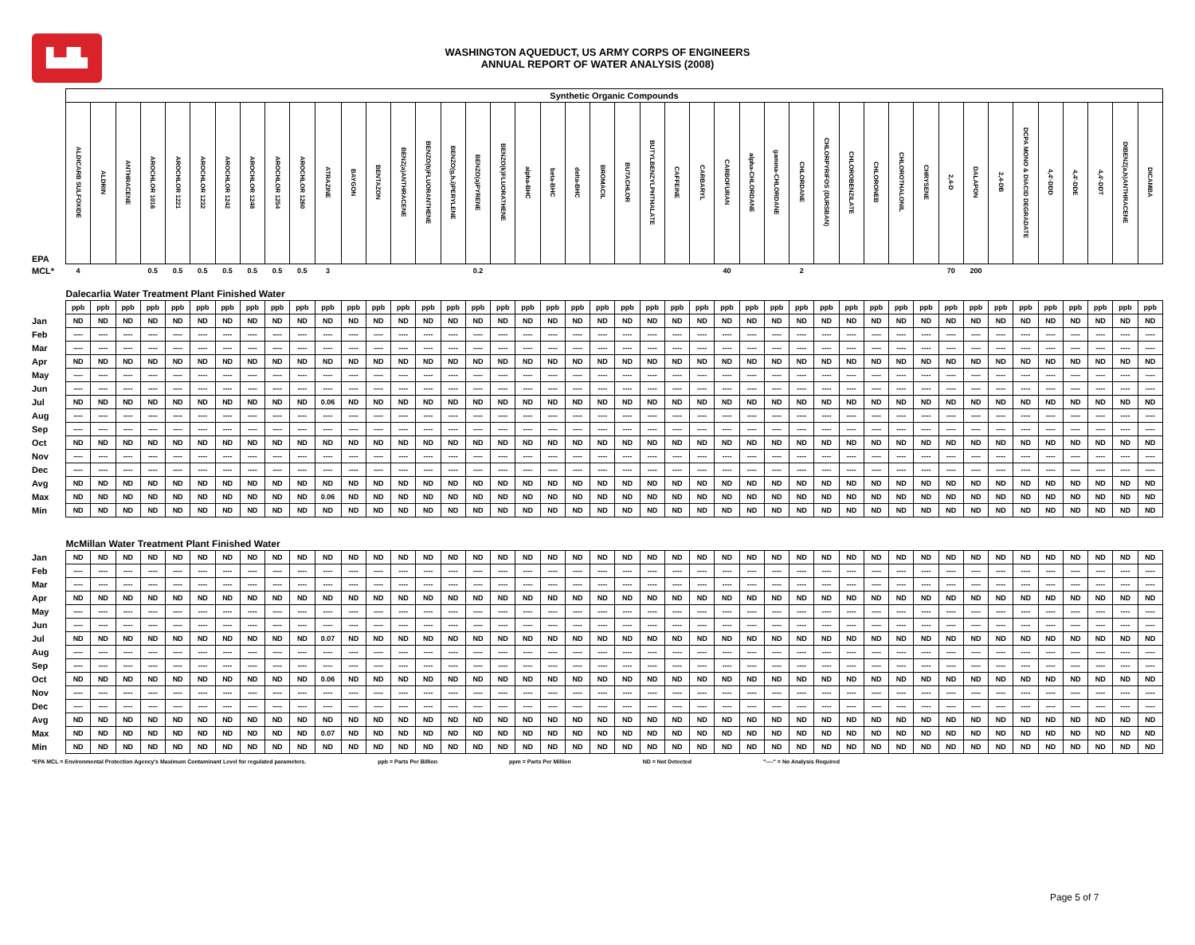▙▟▙
WASHINGTON AQUEDUCT, US ARMY CORPS OF ENGINEERS
ANNUAL REPORT OF WATER ANALYSIS (2008)
| | Synthetic Organic Compounds | | | | | | | | | | | | | | | | | | | | | | | | | | | | | | | | | | | | | | | | | | | |
| EPA | ALDICARB SULFOXIDE | ALDRIN | ANTHRACENE | AROCHLOR 1016 | AROCHLOR 1221 | AROCHLOR 1232 | AROCHLOR 1242 | AROCHLOR 1248 | AROCHLOR 1254 | AROCHLOR 1260 | ATRAZINE | BAYGON | BENTAZON | BENZ(a)ANTHRACENE | BENZO(b)FLUORANTHENE | BENZO(g,h,i)PERYLENE | BENZO(a)PYRENE | BENZO(k)FLUORATHENE | alpha-BHC | beta-BHC | delta-BHC | BROMACIL | BUTACHLOR | BUTYLBENZYLPHTHALATE | CAFFEINE | CARBARYL | CARBOFURAN | alpha-CHLORDANE | gamma-CHLORDANE | CHLORDANE | CHLORPYRIFOS (DURSBAN) | CHLOROBENZILATE | CHLORONEB | CHLOROTHALONIL | CHRYSENE | 2,4-D | DALAPON | 2,4-DB | DCPA MONO & DIACID DEGRADATE | 4,4'-DDD | 4,4'-DDE | 4,4'-DDT | DIBENZ(a,h)ANTHRACENE | DICAMBA |
| MCL* | 4 | | | 0.5 | 0.5 | 0.5 | 0.5 | 0.5 | 0.5 | 0.5 | 3 | | | | | | 0.2 | | | | | | | | | | 40 | | | 2 | | | | | | 70 | 200 | | | | | | | |
| | Dalecarlia Water Treatment Plant Finished Water | | | | | | | | | | | | | | | | | | | | | | | | | | | | | | | | | | | | | | | | | | | |
| | ppb | ppb | ppb | ppb | ppb | ppb | ppb | ppb | ppb | ppb | ppb | ppb | ppb | ppb | ppb | ppb | ppb | ppb | ppb | ppb | ppb | ppb | ppb | ppb | ppb | ppb | ppb | ppb | ppb | ppb | ppb | ppb | ppb | ppb | ppb | ppb | ppb | ppb | ppb | ppb | ppb | ppb | ppb | ppb |
| Jan | ND | ND | ND | ND | ND | ND | ND | ND | ND | ND | ND | ND | ND | ND | ND | ND | ND | ND | ND | ND | ND | ND | ND | ND | ND | ND | ND | ND | ND | ND | ND | ND | ND | ND | ND | ND | ND | ND | ND | ND | ND | ND | ND | ND |
| Feb | ---- | ---- | ---- | ---- | ---- | ---- | ---- | ---- | ---- | ---- | ---- | ---- | ---- | ---- | ---- | ---- | ---- | ---- | ---- | ---- | ---- | ---- | ---- | ---- | ---- | ---- | ---- | ---- | ---- | ---- | ---- | ---- | ---- | ---- | ---- | ---- | ---- | ---- | ---- | ---- | ---- | ---- | ---- | ---- |
| Mar | ---- | ---- | ---- | ---- | ---- | ---- | ---- | ---- | ---- | ---- | ---- | ---- | ---- | ---- | ---- | ---- | ---- | ---- | ---- | ---- | ---- | ---- | ---- | ---- | ---- | ---- | ---- | ---- | ---- | ---- | ---- | ---- | ---- | ---- | ---- | ---- | ---- | ---- | ---- | ---- | ---- | ---- | ---- | ---- |
| Apr | ND | ND | ND | ND | ND | ND | ND | ND | ND | ND | ND | ND | ND | ND | ND | ND | ND | ND | ND | ND | ND | ND | ND | ND | ND | ND | ND | ND | ND | ND | ND | ND | ND | ND | ND | ND | ND | ND | ND | ND | ND | ND | ND | ND |
| May | ---- | ---- | ---- | ---- | ---- | ---- | ---- | ---- | ---- | ---- | ---- | ---- | ---- | ---- | ---- | ---- | ---- | ---- | ---- | ---- | ---- | ---- | ---- | ---- | ---- | ---- | ---- | ---- | ---- | ---- | ---- | ---- | ---- | ---- | ---- | ---- | ---- | ---- | ---- | ---- | ---- | ---- | ---- | ---- |
| Jun | ---- | ---- | ---- | ---- | ---- | ---- | ---- | ---- | ---- | ---- | ---- | ---- | ---- | ---- | ---- | ---- | ---- | ---- | ---- | ---- | ---- | ---- | ---- | ---- | ---- | ---- | ---- | ---- | ---- | ---- | ---- | ---- | ---- | ---- | ---- | ---- | ---- | ---- | ---- | ---- | ---- | ---- | ---- | ---- |
| Jul | ND | ND | ND | ND | ND | ND | ND | ND | ND | ND | 0.06 | ND | ND | ND | ND | ND | ND | ND | ND | ND | ND | ND | ND | ND | ND | ND | ND | ND | ND | ND | ND | ND | ND | ND | ND | ND | ND | ND | ND | ND | ND | ND | ND | ND |
| Aug | ---- | ---- | ---- | ---- | ---- | ---- | ---- | ---- | ---- | ---- | ---- | ---- | ---- | ---- | ---- | ---- | ---- | ---- | ---- | ---- | ---- | ---- | ---- | ---- | ---- | ---- | ---- | ---- | ---- | ---- | ---- | ---- | ---- | ---- | ---- | ---- | ---- | ---- | ---- | ---- | ---- | ---- | ---- | ---- |
| Sep | ---- | ---- | ---- | ---- | ---- | ---- | ---- | ---- | ---- | ---- | ---- | ---- | ---- | ---- | ---- | ---- | ---- | ---- | ---- | ---- | ---- | ---- | ---- | ---- | ---- | ---- | ---- | ---- | ---- | ---- | ---- | ---- | ---- | ---- | ---- | ---- | ---- | ---- | ---- | ---- | ---- | ---- | ---- | ---- |
| Oct | ND | ND | ND | ND | ND | ND | ND | ND | ND | ND | ND | ND | ND | ND | ND | ND | ND | ND | ND | ND | ND | ND | ND | ND | ND | ND | ND | ND | ND | ND | ND | ND | ND | ND | ND | ND | ND | ND | ND | ND | ND | ND | ND | ND |
| Nov | ---- | ---- | ---- | ---- | ---- | ---- | ---- | ---- | ---- | ---- | ---- | ---- | ---- | ---- | ---- | ---- | ---- | ---- | ---- | ---- | ---- | ---- | ---- | ---- | ---- | ---- | ---- | ---- | ---- | ---- | ---- | ---- | ---- | ---- | ---- | ---- | ---- | ---- | ---- | ---- | ---- | ---- | ---- | ---- |
| Dec | ---- | ---- | ---- | ---- | ---- | ---- | ---- | ---- | ---- | ---- | ---- | ---- | ---- | ---- | ---- | ---- | ---- | ---- | ---- | ---- | ---- | ---- | ---- | ---- | ---- | ---- | ---- | ---- | ---- | ---- | ---- | ---- | ---- | ---- | ---- | ---- | ---- | ---- | ---- | ---- | ---- | ---- | ---- | ---- |
| Avg | ND | ND | ND | ND | ND | ND | ND | ND | ND | ND | ND | ND | ND | ND | ND | ND | ND | ND | ND | ND | ND | ND | ND | ND | ND | ND | ND | ND | ND | ND | ND | ND | ND | ND | ND | ND | ND | ND | ND | ND | ND | ND | ND | ND |
| Max | ND | ND | ND | ND | ND | ND | ND | ND | ND | ND | 0.06 | ND | ND | ND | ND | ND | ND | ND | ND | ND | ND | ND | ND | ND | ND | ND | ND | ND | ND | ND | ND | ND | ND | ND | ND | ND | ND | ND | ND | ND | ND | ND | ND | ND |
| Min | ND | ND | ND | ND | ND | ND | ND | ND | ND | ND | ND | ND | ND | ND | ND | ND | ND | ND | ND | ND | ND | ND | ND | ND | ND | ND | ND | ND | ND | ND | ND | ND | ND | ND | ND | ND | ND | ND | ND | ND | ND | ND | ND | ND |
| | McMillan Water Treatment Plant Finished Water | | | | | | | | | | | | | | | | | | | | | | | | | | | | | | | | | | | | | | | | | | | |
| Jan | ND | ND | ND | ND | ND | ND | ND | ND | ND | ND | ND | ND | ND | ND | ND | ND | ND | ND | ND | ND | ND | ND | ND | ND | ND | ND | ND | ND | ND | ND | ND | ND | ND | ND | ND | ND | ND | ND | ND | ND | ND | ND | ND | ND |
| Feb | ---- | ---- | ---- | ---- | ---- | ---- | ---- | ---- | ---- | ---- | ---- | ---- | ---- | ---- | ---- | ---- | ---- | ---- | ---- | ---- | ---- | ---- | ---- | ---- | ---- | ---- | ---- | ---- | ---- | ---- | ---- | ---- | ---- | ---- | ---- | ---- | ---- | ---- | ---- | ---- | ---- | ---- | ---- | ---- |
| Mar | ---- | ---- | ---- | ---- | ---- | ---- | ---- | ---- | ---- | ---- | ---- | ---- | ---- | ---- | ---- | ---- | ---- | ---- | ---- | ---- | ---- | ---- | ---- | ---- | ---- | ---- | ---- | ---- | ---- | ---- | ---- | ---- | ---- | ---- | ---- | ---- | ---- | ---- | ---- | ---- | ---- | ---- | ---- | ---- |
| Apr | ND | ND | ND | ND | ND | ND | ND | ND | ND | ND | ND | ND | ND | ND | ND | ND | ND | ND | ND | ND | ND | ND | ND | ND | ND | ND | ND | ND | ND | ND | ND | ND | ND | ND | ND | ND | ND | ND | ND | ND | ND | ND | ND | ND |
| May | ---- | ---- | ---- | ---- | ---- | ---- | ---- | ---- | ---- | ---- | ---- | ---- | ---- | ---- | ---- | ---- | ---- | ---- | ---- | ---- | ---- | ---- | ---- | ---- | ---- | ---- | ---- | ---- | ---- | ---- | ---- | ---- | ---- | ---- | ---- | ---- | ---- | ---- | ---- | ---- | ---- | ---- | ---- | ---- |
| Jun | ---- | ---- | ---- | ---- | ---- | ---- | ---- | ---- | ---- | ---- | ---- | ---- | ---- | ---- | ---- | ---- | ---- | ---- | ---- | ---- | ---- | ---- | ---- | ---- | ---- | ---- | ---- | ---- | ---- | ---- | ---- | ---- | ---- | ---- | ---- | ---- | ---- | ---- | ---- | ---- | ---- | ---- | ---- | ---- |
| Jul | ND | ND | ND | ND | ND | ND | ND | ND | ND | ND | 0.07 | ND | ND | ND | ND | ND | ND | ND | ND | ND | ND | ND | ND | ND | ND | ND | ND | ND | ND | ND | ND | ND | ND | ND | ND | ND | ND | ND | ND | ND | ND | ND | ND | ND |
| Aug | ---- | ---- | ---- | ---- | ---- | ---- | ---- | ---- | ---- | ---- | ---- | ---- | ---- | ---- | ---- | ---- | ---- | ---- | ---- | ---- | ---- | ---- | ---- | ---- | ---- | ---- | ---- | ---- | ---- | ---- | ---- | ---- | ---- | ---- | ---- | ---- | ---- | ---- | ---- | ---- | ---- | ---- | ---- | ---- |
| Sep | ---- | ---- | ---- | ---- | ---- | ---- | ---- | ---- | ---- | ---- | ---- | ---- | ---- | ---- | ---- | ---- | ---- | ---- | ---- | ---- | ---- | ---- | ---- | ---- | ---- | ---- | ---- | ---- | ---- | ---- | ---- | ---- | ---- | ---- | ---- | ---- | ---- | ---- | ---- | ---- | ---- | ---- | ---- | ---- |
| Oct | ND | ND | ND | ND | ND | ND | ND | ND | ND | ND | 0.06 | ND | ND | ND | ND | ND | ND | ND | ND | ND | ND | ND | ND | ND | ND | ND | ND | ND | ND | ND | ND | ND | ND | ND | ND | ND | ND | ND | ND | ND | ND | ND | ND | ND |
| Nov | ---- | ---- | ---- | ---- | ---- | ---- | ---- | ---- | ---- | ---- | ---- | ---- | ---- | ---- | ---- | ---- | ---- | ---- | ---- | ---- | ---- | ---- | ---- | ---- | ---- | ---- | ---- | ---- | ---- | ---- | ---- | ---- | ---- | ---- | ---- | ---- | ---- | ---- | ---- | ---- | ---- | ---- | ---- | ---- |
| Dec | ---- | ---- | ---- | ---- | ---- | ---- | ---- | ---- | ---- | ---- | ---- | ---- | ---- | ---- | ---- | ---- | ---- | ---- | ---- | ---- | ---- | ---- | ---- | ---- | ---- | ---- | ---- | ---- | ---- | ---- | ---- | ---- | ---- | ---- | ---- | ---- | ---- | ---- | ---- | ---- | ---- | ---- | ---- | ---- |
| Avg | ND | ND | ND | ND | ND | ND | ND | ND | ND | ND | ND | ND | ND | ND | ND | ND | ND | ND | ND | ND | ND | ND | ND | ND | ND | ND | ND | ND | ND | ND | ND | ND | ND | ND | ND | ND | ND | ND | ND | ND | ND | ND | ND | ND |
| Max | ND | ND | ND | ND | ND | ND | ND | ND | ND | ND | 0.07 | ND | ND | ND | ND | ND | ND | ND | ND | ND | ND | ND | ND | ND | ND | ND | ND | ND | ND | ND | ND | ND | ND | ND | ND | ND | ND | ND | ND | ND | ND | ND | ND | ND |
| Min | ND | ND | ND | ND | ND | ND | ND | ND | ND | ND | ND | ND | ND | ND | ND | ND | ND | ND | ND | ND | ND | ND | ND | ND | ND | ND | ND | ND | ND | ND | ND | ND | ND | ND | ND | ND | ND | ND | ND | ND | ND | ND | ND | ND |
*EPA MCL = Environmental Protection Agency's Maximum Contaminant Level for regulated parameters. ppb = Parts Per Billion ppm = Parts Per Million ND = Not Detected "----" = No Analysis Required
Page 5 of 7